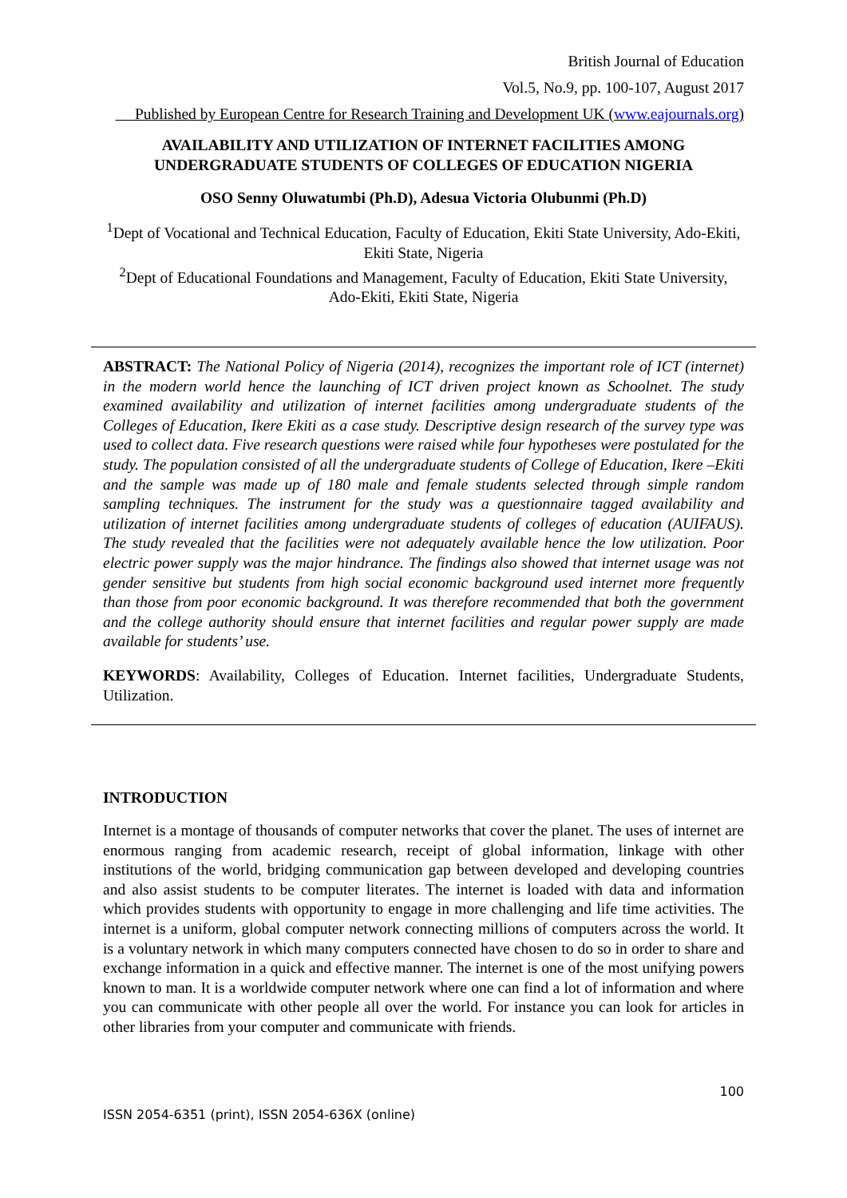British Journal of Education
Vol.5, No.9, pp. 100-107, August 2017
Published by European Centre for Research Training and Development UK (www.eajournals.org)
AVAILABILITY AND UTILIZATION OF INTERNET FACILITIES AMONG UNDERGRADUATE STUDENTS OF COLLEGES OF EDUCATION NIGERIA
OSO Senny Oluwatumbi (Ph.D), Adesua Victoria Olubunmi (Ph.D)
<sup>1</sup> Dept of Vocational and Technical Education, Faculty of Education, Ekiti State University, Ado-Ekiti, Ekiti State, Nigeria
<sup>2</sup> Dept of Educational Foundations and Management, Faculty of Education, Ekiti State University, Ado-Ekiti, Ekiti State, Nigeria
ABSTRACT: The National Policy of Nigeria (2014), recognizes the important role of ICT (internet) in the modern world hence the launching of ICT driven project known as Schoolnet. The study examined availability and utilization of internet facilities among undergraduate students of the Colleges of Education, Ikere Ekiti as a case study. Descriptive design research of the survey type was used to collect data. Five research questions were raised while four hypotheses were postulated for the study. The population consisted of all the undergraduate students of College of Education, Ikere –Ekiti and the sample was made up of 180 male and female students selected through simple random sampling techniques. The instrument for the study was a questionnaire tagged availability and utilization of internet facilities among undergraduate students of colleges of education (AUIFAUS). The study revealed that the facilities were not adequately available hence the low utilization. Poor electric power supply was the major hindrance. The findings also showed that internet usage was not gender sensitive but students from high social economic background used internet more frequently than those from poor economic background. It was therefore recommended that both the government and the college authority should ensure that internet facilities and regular power supply are made available for students’ use.
KEYWORDS: Availability, Colleges of Education. Internet facilities, Undergraduate Students, Utilization.
INTRODUCTION
Internet is a montage of thousands of computer networks that cover the planet. The uses of internet are enormous ranging from academic research, receipt of global information, linkage with other institutions of the world, bridging communication gap between developed and developing countries and also assist students to be computer literates. The internet is loaded with data and information which provides students with opportunity to engage in more challenging and life time activities. The internet is a uniform, global computer network connecting millions of computers across the world. It is a voluntary network in which many computers connected have chosen to do so in order to share and exchange information in a quick and effective manner. The internet is one of the most unifying powers known to man. It is a worldwide computer network where one can find a lot of information and where you can communicate with other people all over the world. For instance you can look for articles in other libraries from your computer and communicate with friends.
100
ISSN 2054-6351 (print), ISSN 2054-636X (online)